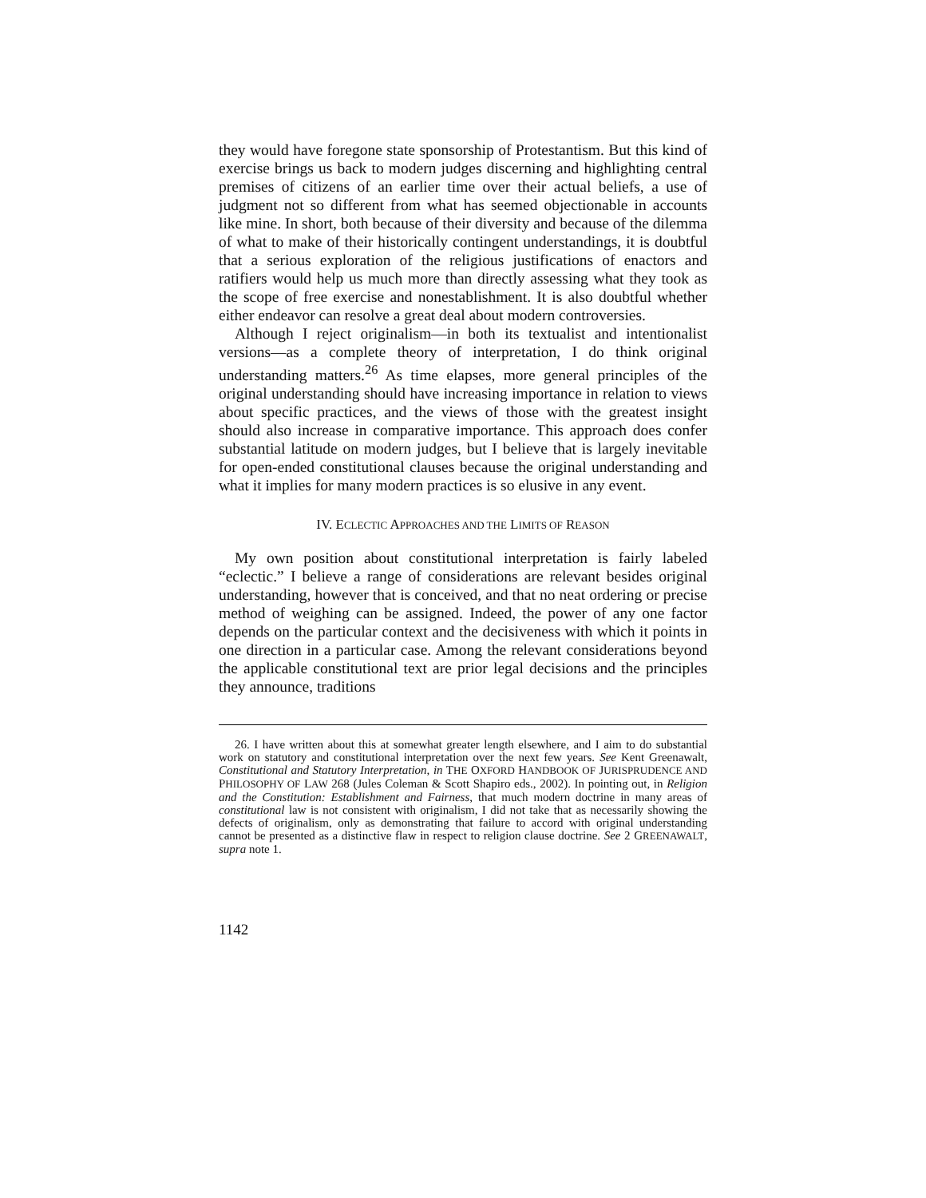they would have foregone state sponsorship of Protestantism. But this kind of exercise brings us back to modern judges discerning and highlighting central premises of citizens of an earlier time over their actual beliefs, a use of judgment not so different from what has seemed objectionable in accounts like mine. In short, both because of their diversity and because of the dilemma of what to make of their historically contingent understandings, it is doubtful that a serious exploration of the religious justifications of enactors and ratifiers would help us much more than directly assessing what they took as the scope of free exercise and nonestablishment. It is also doubtful whether either endeavor can resolve a great deal about modern controversies.
Although I reject originalism—in both its textualist and intentionalist versions—as a complete theory of interpretation, I do think original understanding matters.<sup>26</sup> As time elapses, more general principles of the original understanding should have increasing importance in relation to views about specific practices, and the views of those with the greatest insight should also increase in comparative importance. This approach does confer substantial latitude on modern judges, but I believe that is largely inevitable for open-ended constitutional clauses because the original understanding and what it implies for many modern practices is so elusive in any event.
IV. ECLECTIC APPROACHES AND THE LIMITS OF REASON
My own position about constitutional interpretation is fairly labeled “eclectic.” I believe a range of considerations are relevant besides original understanding, however that is conceived, and that no neat ordering or precise method of weighing can be assigned. Indeed, the power of any one factor depends on the particular context and the decisiveness with which it points in one direction in a particular case. Among the relevant considerations beyond the applicable constitutional text are prior legal decisions and the principles they announce, traditions
26. I have written about this at somewhat greater length elsewhere, and I aim to do substantial work on statutory and constitutional interpretation over the next few years. See Kent Greenawalt, Constitutional and Statutory Interpretation, in THE OXFORD HANDBOOK OF JURISPRUDENCE AND PHILOSOPHY OF LAW 268 (Jules Coleman & Scott Shapiro eds., 2002). In pointing out, in Religion and the Constitution: Establishment and Fairness, that much modern doctrine in many areas of constitutional law is not consistent with originalism, I did not take that as necessarily showing the defects of originalism, only as demonstrating that failure to accord with original understanding cannot be presented as a distinctive flaw in respect to religion clause doctrine. See 2 GREENAWALT, supra note 1.
1142